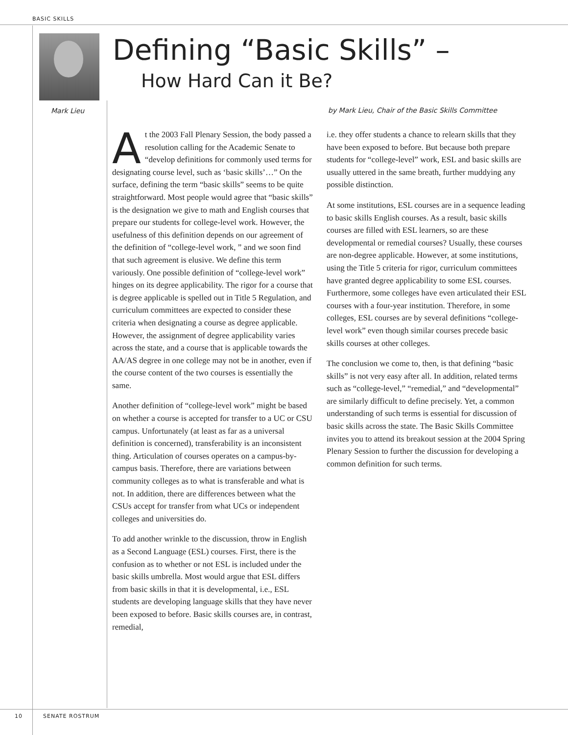BASIC SKILLS
Mark Lieu
Defining “Basic Skills” –
How Hard Can it Be?
by Mark Lieu, Chair of the Basic Skills Committee
At the 2003 Fall Plenary Session, the body passed a resolution calling for the Academic Senate to “develop definitions for commonly used terms for designating course level, such as ‘basic skills’…” On the surface, defining the term “basic skills” seems to be quite straightforward. Most people would agree that “basic skills” is the designation we give to math and English courses that prepare our students for college-level work. However, the usefulness of this definition depends on our agreement of the definition of “college-level work, ” and we soon find that such agreement is elusive. We define this term variously. One possible definition of “college-level work” hinges on its degree applicability. The rigor for a course that is degree applicable is spelled out in Title 5 Regulation, and curriculum committees are expected to consider these criteria when designating a course as degree applicable. However, the assignment of degree applicability varies across the state, and a course that is applicable towards the AA/AS degree in one college may not be in another, even if the course content of the two courses is essentially the same.
Another definition of “college-level work” might be based on whether a course is accepted for transfer to a UC or CSU campus. Unfortunately (at least as far as a universal definition is concerned), transferability is an inconsistent thing. Articulation of courses operates on a campus-by-campus basis. Therefore, there are variations between community colleges as to what is transferable and what is not. In addition, there are differences between what the CSUs accept for transfer from what UCs or independent colleges and universities do.
To add another wrinkle to the discussion, throw in English as a Second Language (ESL) courses. First, there is the confusion as to whether or not ESL is included under the basic skills umbrella. Most would argue that ESL differs from basic skills in that it is developmental, i.e., ESL students are developing language skills that they have never been exposed to before. Basic skills courses are, in contrast, remedial,
i.e. they offer students a chance to relearn skills that they have been exposed to before. But because both prepare students for “college-level” work, ESL and basic skills are usually uttered in the same breath, further muddying any possible distinction.
At some institutions, ESL courses are in a sequence leading to basic skills English courses. As a result, basic skills courses are filled with ESL learners, so are these developmental or remedial courses? Usually, these courses are non-degree applicable. However, at some institutions, using the Title 5 criteria for rigor, curriculum committees have granted degree applicability to some ESL courses. Furthermore, some colleges have even articulated their ESL courses with a four-year institution. Therefore, in some colleges, ESL courses are by several definitions “college-level work” even though similar courses precede basic skills courses at other colleges.
The conclusion we come to, then, is that defining “basic skills” is not very easy after all. In addition, related terms such as “college-level,” “remedial,” and “developmental” are similarly difficult to define precisely. Yet, a common understanding of such terms is essential for discussion of basic skills across the state. The Basic Skills Committee invites you to attend its breakout session at the 2004 Spring Plenary Session to further the discussion for developing a common definition for such terms.
10 SENATE ROSTRUM